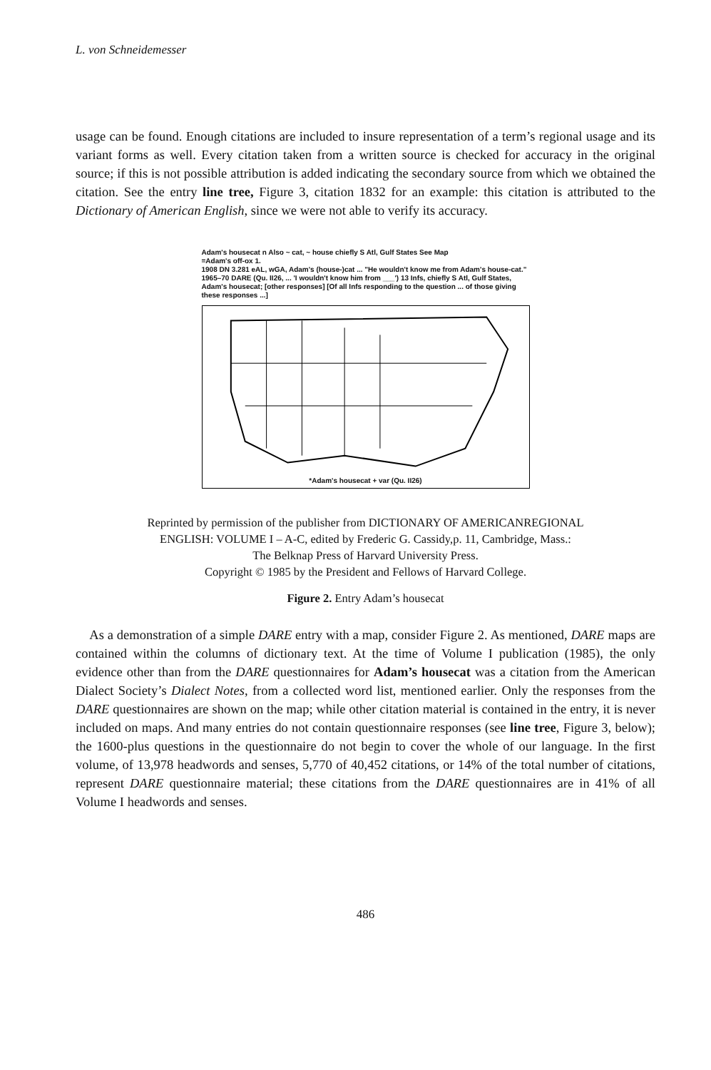L. von Schneidemesser
usage can be found. Enough citations are included to insure representation of a term’s regional usage and its variant forms as well. Every citation taken from a written source is checked for accuracy in the original source; if this is not possible attribution is added indicating the secondary source from which we obtained the citation. See the entry line tree, Figure 3, citation 1832 for an example: this citation is attributed to the Dictionary of American English, since we were not able to verify its accuracy.
Adam's housecat n Also ~ cat, ~ house chiefly S Atl, Gulf States See Map
=Adam's off-ox 1.
1908 DN 3.281 eAL, wGA, Adam's (house-)cat ... "He wouldn't know me from Adam's house-cat." 1965–70 DARE (Qu. II26, ... 'I wouldn't know him from ___') 13 Infs, chiefly S Atl, Gulf States, Adam's housecat; [other responses] [Of all Infs responding to the question ... of those giving these responses ...]
*Adam's housecat + var (Qu. II26)
Reprinted by permission of the publisher from DICTIONARY OF AMERICANREGIONAL
ENGLISH: VOLUME I – A-C, edited by Frederic G. Cassidy,p. 11, Cambridge, Mass.:
The Belknap Press of Harvard University Press.
Copyright © 1985 by the President and Fellows of Harvard College.
Figure 2. Entry Adam’s housecat
As a demonstration of a simple DARE entry with a map, consider Figure 2. As mentioned, DARE maps are contained within the columns of dictionary text. At the time of Volume I publication (1985), the only evidence other than from the DARE questionnaires for Adam’s housecat was a citation from the American Dialect Society’s Dialect Notes, from a collected word list, mentioned earlier. Only the responses from the DARE questionnaires are shown on the map; while other citation material is contained in the entry, it is never included on maps. And many entries do not contain questionnaire responses (see line tree, Figure 3, below); the 1600-plus questions in the questionnaire do not begin to cover the whole of our language. In the first volume, of 13,978 headwords and senses, 5,770 of 40,452 citations, or 14% of the total number of citations, represent DARE questionnaire material; these citations from the DARE questionnaires are in 41% of all Volume I headwords and senses.
486